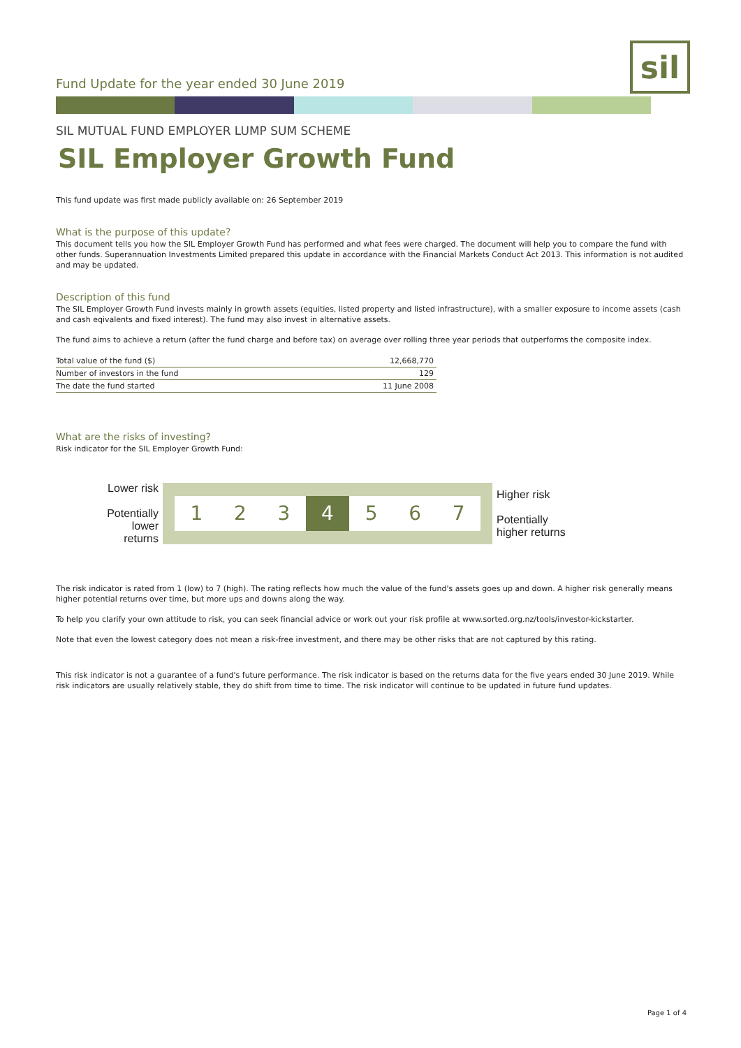Fund Update for the year ended 30 June 2019
sil
SIL MUTUAL FUND EMPLOYER LUMP SUM SCHEME
SIL Employer Growth Fund
This fund update was first made publicly available on: 26 September 2019
What is the purpose of this update?
This document tells you how the SIL Employer Growth Fund has performed and what fees were charged. The document will help you to compare the fund with other funds. Superannuation Investments Limited prepared this update in accordance with the Financial Markets Conduct Act 2013. This information is not audited and may be updated.
Description of this fund
The SIL Employer Growth Fund invests mainly in growth assets (equities, listed property and listed infrastructure), with a smaller exposure to income assets (cash and cash eqivalents and fixed interest). The fund may also invest in alternative assets.
The fund aims to achieve a return (after the fund charge and before tax) on average over rolling three year periods that outperforms the composite index.
| Total value of the fund ($) | 12,668,770 |
| Number of investors in the fund | 129 |
| The date the fund started | 11 June 2008 |
What are the risks of investing?
Risk indicator for the SIL Employer Growth Fund:
Lower risk
Potentially
lower returns
1 2 3 4 5 6 7
Higher risk
Potentially
higher returns
The risk indicator is rated from 1 (low) to 7 (high). The rating reflects how much the value of the fund's assets goes up and down. A higher risk generally means higher potential returns over time, but more ups and downs along the way.
To help you clarify your own attitude to risk, you can seek financial advice or work out your risk profile at www.sorted.org.nz/tools/investor-kickstarter.
Note that even the lowest category does not mean a risk-free investment, and there may be other risks that are not captured by this rating.
This risk indicator is not a guarantee of a fund's future performance. The risk indicator is based on the returns data for the five years ended 30 June 2019. While risk indicators are usually relatively stable, they do shift from time to time. The risk indicator will continue to be updated in future fund updates.
Page 1 of 4